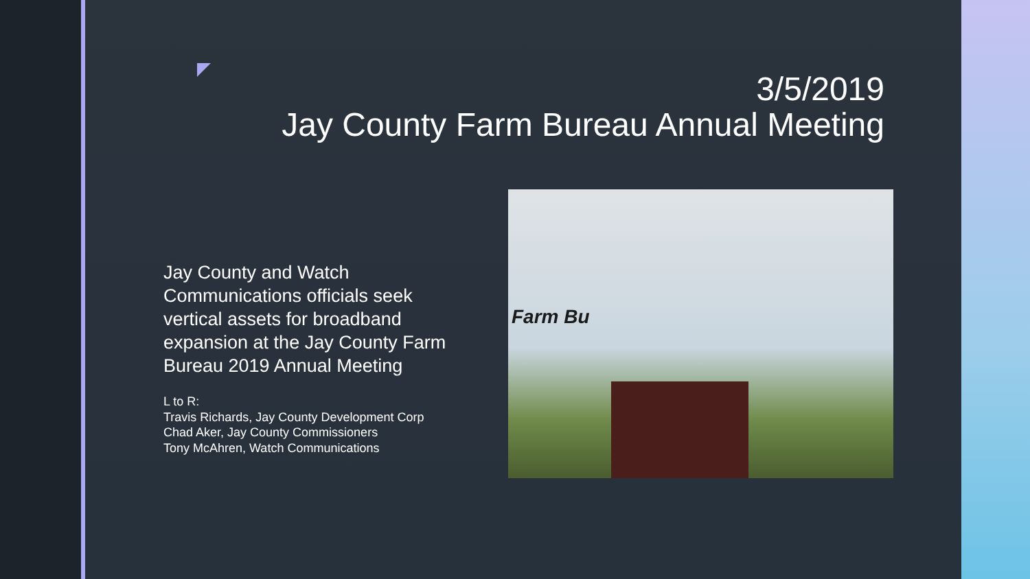3/5/2019
Jay County Farm Bureau Annual Meeting
Jay County and Watch Communications officials seek vertical assets for broadband expansion at the Jay County Farm Bureau 2019 Annual Meeting
L to R:
Travis Richards, Jay County Development Corp
Chad Aker, Jay County Commissioners
Tony McAhren, Watch Communications
Farm Bu